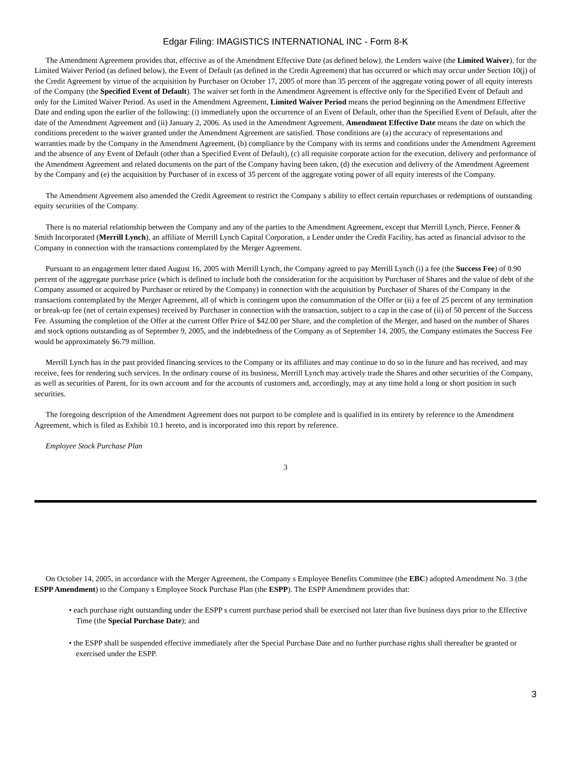Edgar Filing: IMAGISTICS INTERNATIONAL INC - Form 8-K
The Amendment Agreement provides that, effective as of the Amendment Effective Date (as defined below), the Lenders waive (the Limited Waiver), for the Limited Waiver Period (as defined below), the Event of Default (as defined in the Credit Agreement) that has occurred or which may occur under Section 10(j) of the Credit Agreement by virtue of the acquisition by Purchaser on October 17, 2005 of more than 35 percent of the aggregate voting power of all equity interests of the Company (the Specified Event of Default). The waiver set forth in the Amendment Agreement is effective only for the Specified Event of Default and only for the Limited Waiver Period. As used in the Amendment Agreement, Limited Waiver Period means the period beginning on the Amendment Effective Date and ending upon the earlier of the following: (i) immediately upon the occurrence of an Event of Default, other than the Specified Event of Default, after the date of the Amendment Agreement and (ii) January 2, 2006. As used in the Amendment Agreement, Amendment Effective Date means the date on which the conditions precedent to the waiver granted under the Amendment Agreement are satisfied. Those conditions are (a) the accuracy of representations and warranties made by the Company in the Amendment Agreement, (b) compliance by the Company with its terms and conditions under the Amendment Agreement and the absence of any Event of Default (other than a Specified Event of Default), (c) all requisite corporate action for the execution, delivery and performance of the Amendment Agreement and related documents on the part of the Company having been taken, (d) the execution and delivery of the Amendment Agreement by the Company and (e) the acquisition by Purchaser of in excess of 35 percent of the aggregate voting power of all equity interests of the Company.
The Amendment Agreement also amended the Credit Agreement to restrict the Company s ability to effect certain repurchases or redemptions of outstanding equity securities of the Company.
There is no material relationship between the Company and any of the parties to the Amendment Agreement, except that Merrill Lynch, Pierce, Fenner & Smith Incorporated (Merrill Lynch), an affiliate of Merrill Lynch Capital Corporation, a Lender under the Credit Facility, has acted as financial advisor to the Company in connection with the transactions contemplated by the Merger Agreement.
Pursuant to an engagement letter dated August 16, 2005 with Merrill Lynch, the Company agreed to pay Merrill Lynch (i) a fee (the Success Fee) of 0.90 percent of the aggregate purchase price (which is defined to include both the consideration for the acquisition by Purchaser of Shares and the value of debt of the Company assumed or acquired by Purchaser or retired by the Company) in connection with the acquisition by Purchaser of Shares of the Company in the transactions contemplated by the Merger Agreement, all of which is contingent upon the consummation of the Offer or (ii) a fee of 25 percent of any termination or break-up fee (net of certain expenses) received by Purchaser in connection with the transaction, subject to a cap in the case of (ii) of 50 percent of the Success Fee. Assuming the completion of the Offer at the current Offer Price of $42.00 per Share, and the completion of the Merger, and based on the number of Shares and stock options outstanding as of September 9, 2005, and the indebtedness of the Company as of September 14, 2005, the Company estimates the Success Fee would be approximately $6.79 million.
Merrill Lynch has in the past provided financing services to the Company or its affiliates and may continue to do so in the future and has received, and may receive, fees for rendering such services. In the ordinary course of its business, Merrill Lynch may actively trade the Shares and other securities of the Company, as well as securities of Parent, for its own account and for the accounts of customers and, accordingly, may at any time hold a long or short position in such securities.
The foregoing description of the Amendment Agreement does not purport to be complete and is qualified in its entirety by reference to the Amendment Agreement, which is filed as Exhibit 10.1 hereto, and is incorporated into this report by reference.
Employee Stock Purchase Plan
3
On October 14, 2005, in accordance with the Merger Agreement, the Company s Employee Benefits Committee (the EBC) adopted Amendment No. 3 (the ESPP Amendment) to the Company s Employee Stock Purchase Plan (the ESPP). The ESPP Amendment provides that:
• each purchase right outstanding under the ESPP s current purchase period shall be exercised not later than five business days prior to the Effective Time (the Special Purchase Date); and
• the ESPP shall be suspended effective immediately after the Special Purchase Date and no further purchase rights shall thereafter be granted or exercised under the ESPP.
3